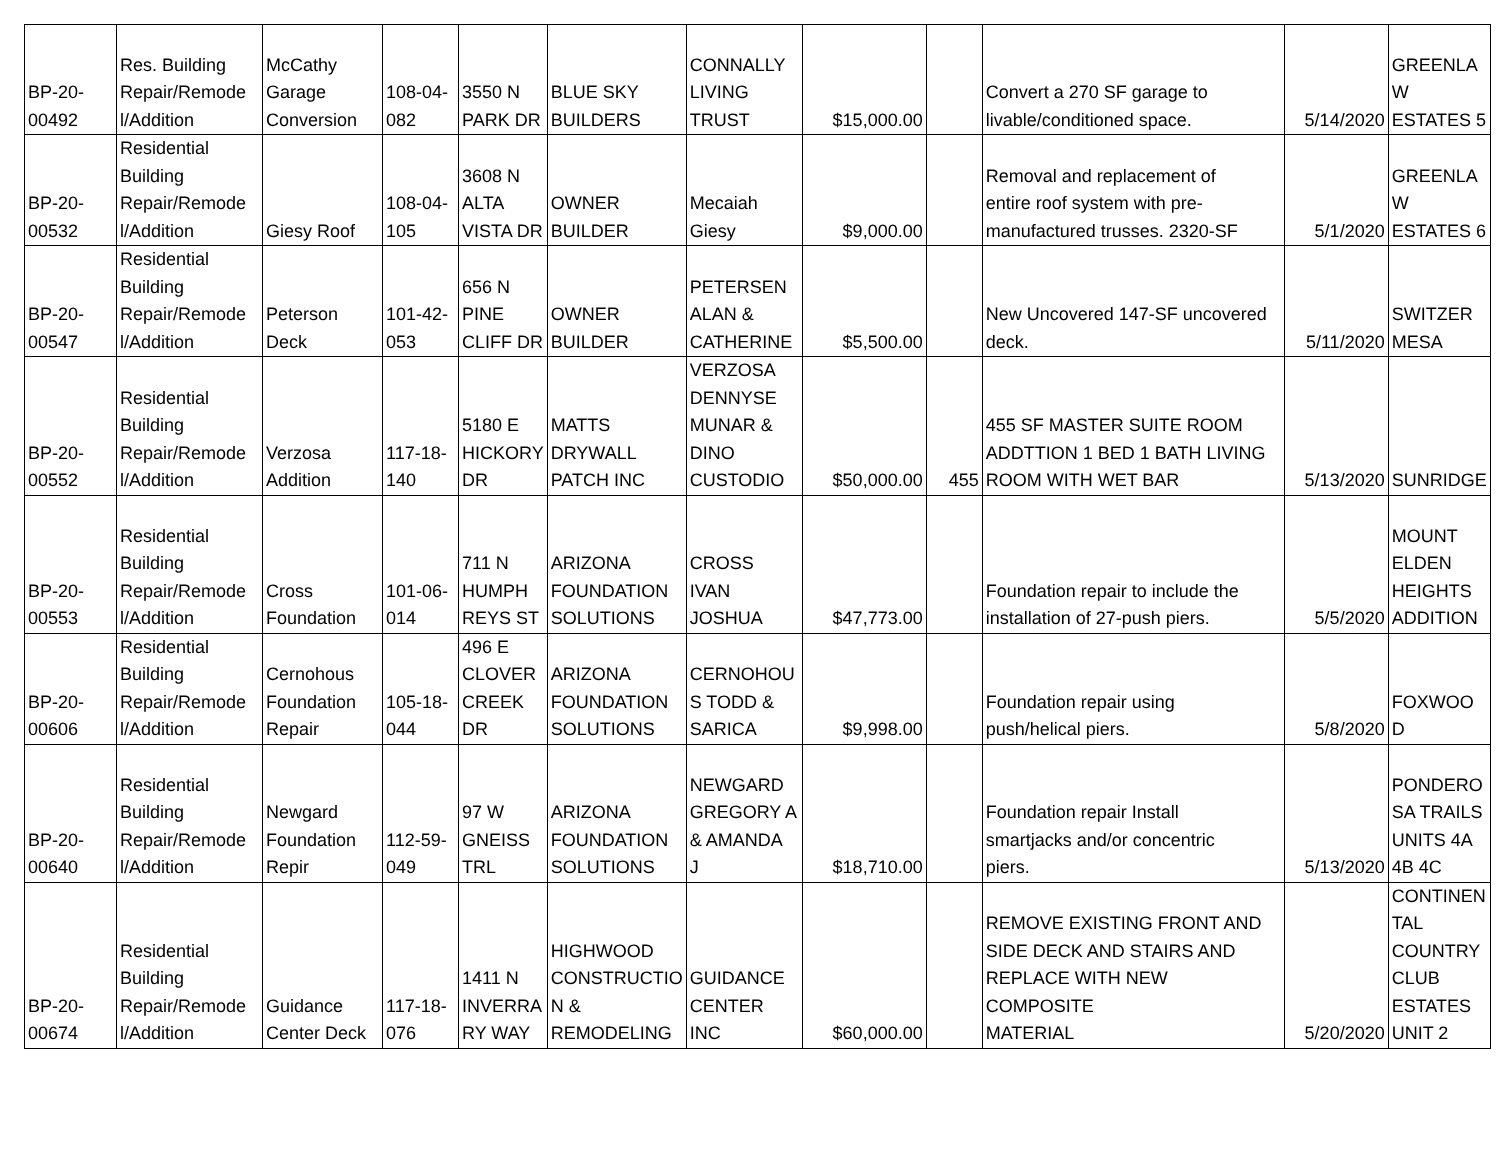| BP-20- 00492 | Res. Building Repair/Remode l/Addition | McCathy Garage Conversion | 108-04- 082 | 3550 N PARK DR | BLUE SKY BUILDERS | CONNALLY LIVING TRUST | $15,000.00 | | Convert a 270 SF garage to livable/conditioned space. | 5/14/2020 | GREENLA W ESTATES 5 |
| BP-20- 00532 | Residential Building Repair/Remode l/Addition | Giesy Roof | 108-04- 105 | 3608 N ALTA VISTA DR | OWNER BUILDER | Mecaiah Giesy | $9,000.00 | | Removal and replacement of entire roof system with pre- manufactured trusses. 2320-SF | 5/1/2020 | GREENLA W ESTATES 6 |
| BP-20- 00547 | Residential Building Repair/Remode l/Addition | Peterson Deck | 101-42- 053 | 656 N PINE CLIFF DR | OWNER BUILDER | PETERSEN ALAN & CATHERINE | $5,500.00 | | New Uncovered 147-SF uncovered deck. | 5/11/2020 | SWITZER MESA |
| BP-20- 00552 | Residential Building Repair/Remode l/Addition | Verzosa Addition | 117-18- 140 | 5180 E HICKORY DR | MATTS DRYWALL PATCH INC | VERZOSA DENNYSE MUNAR & DINO CUSTODIO | $50,000.00 | 455 | 455 SF MASTER SUITE ROOM ADDTTION 1 BED 1 BATH LIVING ROOM WITH WET BAR | 5/13/2020 | SUNRIDGE |
| BP-20- 00553 | Residential Building Repair/Remode l/Addition | Cross Foundation | 101-06- 014 | 711 N HUMPH REYS ST | ARIZONA FOUNDATION SOLUTIONS | CROSS IVAN JOSHUA | $47,773.00 | | Foundation repair to include the installation of 27-push piers. | 5/5/2020 | MOUNT ELDEN HEIGHTS ADDITION |
| BP-20- 00606 | Residential Building Repair/Remode l/Addition | Cernohous Foundation Repair | 105-18- 044 | 496 E CLOVER CREEK DR | ARIZONA FOUNDATION SOLUTIONS | CERNOHOU S TODD & SARICA | $9,998.00 | | Foundation repair using push/helical piers. | 5/8/2020 | FOXWOO D |
| BP-20- 00640 | Residential Building Repair/Remode l/Addition | Newgard Foundation Repir | 112-59- 049 | 97 W GNEISS TRL | ARIZONA FOUNDATION SOLUTIONS | NEWGARD GREGORY A & AMANDA J | $18,710.00 | | Foundation repair Install smartjacks and/or concentric piers. | 5/13/2020 | PONDERO SA TRAILS UNITS 4A 4B 4C |
| BP-20- 00674 | Residential Building Repair/Remode l/Addition | Guidance Center Deck | 117-18- 076 | 1411 N INVERRA RY WAY | HIGHWOOD CONSTRUCTIO N & REMODELING | GUIDANCE CENTER INC | $60,000.00 | | REMOVE EXISTING FRONT AND SIDE DECK AND STAIRS AND REPLACE WITH NEW COMPOSITE MATERIAL | 5/20/2020 | CONTINEN TAL COUNTRY CLUB ESTATES UNIT 2 |